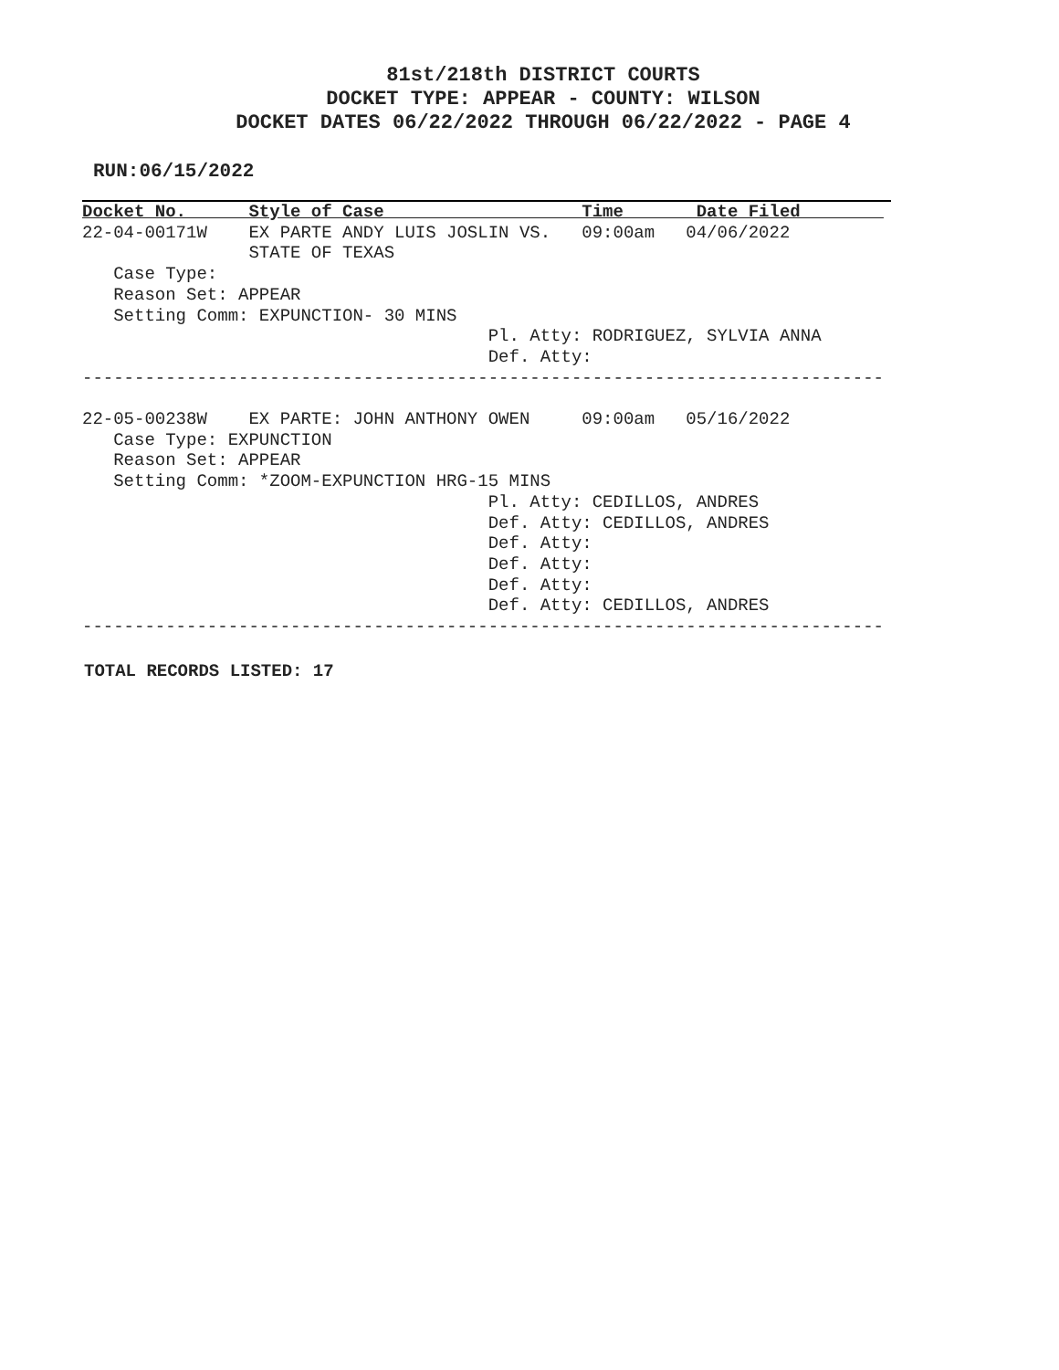81st/218th DISTRICT COURTS
DOCKET TYPE: APPEAR - COUNTY: WILSON
DOCKET DATES 06/22/2022 THROUGH 06/22/2022 - PAGE 4
RUN:06/15/2022
Docket No.      Style of Case                   Time       Date Filed        
22-04-00171W    EX PARTE ANDY LUIS JOSLIN VS.   09:00am   04/06/2022
                STATE OF TEXAS
   Case Type:
   Reason Set: APPEAR
   Setting Comm: EXPUNCTION- 30 MINS
                                       Pl. Atty: RODRIGUEZ, SYLVIA ANNA
                                       Def. Atty:
-----------------------------------------------------------------------------

22-05-00238W    EX PARTE: JOHN ANTHONY OWEN     09:00am   05/16/2022
   Case Type: EXPUNCTION
   Reason Set: APPEAR
   Setting Comm: *ZOOM-EXPUNCTION HRG-15 MINS
                                       Pl. Atty: CEDILLOS, ANDRES
                                       Def. Atty: CEDILLOS, ANDRES
                                       Def. Atty:
                                       Def. Atty:
                                       Def. Atty:
                                       Def. Atty: CEDILLOS, ANDRES
-----------------------------------------------------------------------------
TOTAL RECORDS LISTED: 17